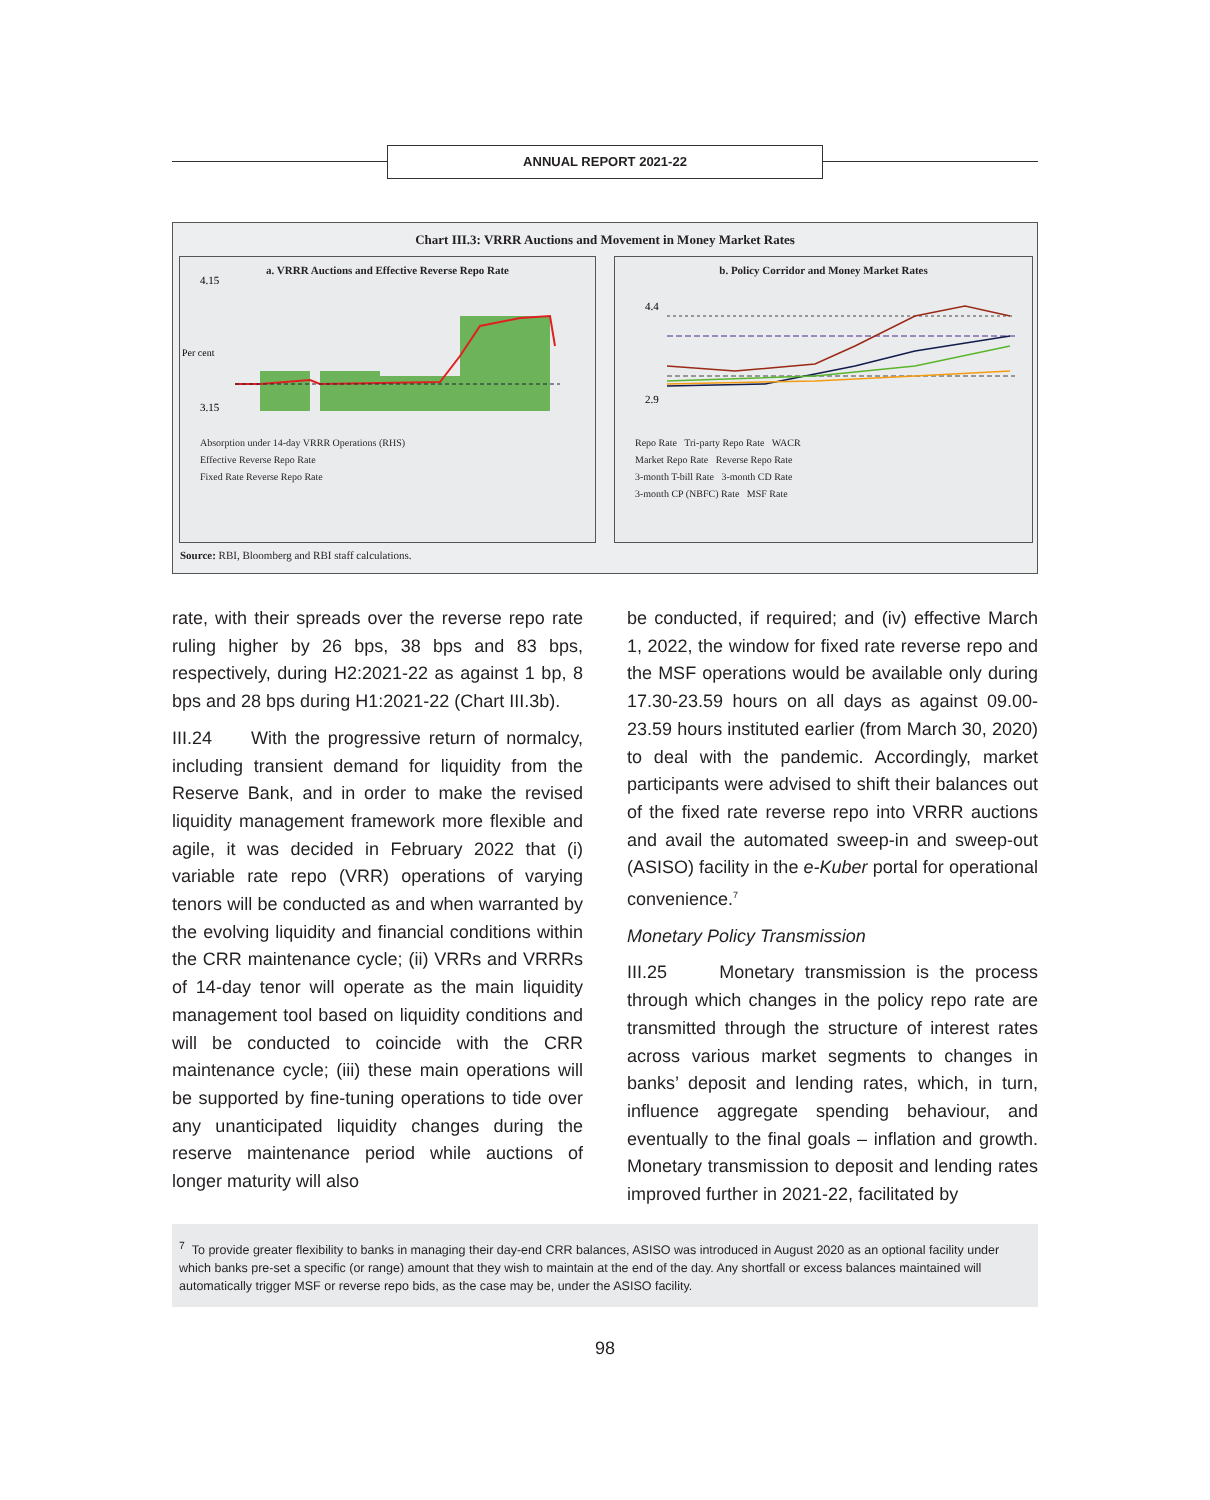ANNUAL REPORT 2021-22
Chart III.3: VRRR Auctions and Movement in Money Market Rates
a. VRRR Auctions and Effective Reverse Repo Rate
4.15
3.15
Per cent
Absorption under 14-day VRRR Operations (RHS)
Effective Reverse Repo Rate
Fixed Rate Reverse Repo Rate
b. Policy Corridor and Money Market Rates
4.4
2.9
Repo Rate Tri-party Repo Rate WACR
Market Repo Rate Reverse Repo Rate
3-month T-bill Rate 3-month CD Rate
3-month CP (NBFC) Rate MSF Rate
Source: RBI, Bloomberg and RBI staff calculations.
rate, with their spreads over the reverse repo rate ruling higher by 26 bps, 38 bps and 83 bps, respectively, during H2:2021-22 as against 1 bp, 8 bps and 28 bps during H1:2021-22 (Chart III.3b).
III.24 With the progressive return of normalcy, including transient demand for liquidity from the Reserve Bank, and in order to make the revised liquidity management framework more flexible and agile, it was decided in February 2022 that (i) variable rate repo (VRR) operations of varying tenors will be conducted as and when warranted by the evolving liquidity and financial conditions within the CRR maintenance cycle; (ii) VRRs and VRRRs of 14-day tenor will operate as the main liquidity management tool based on liquidity conditions and will be conducted to coincide with the CRR maintenance cycle; (iii) these main operations will be supported by fine-tuning operations to tide over any unanticipated liquidity changes during the reserve maintenance period while auctions of longer maturity will also
be conducted, if required; and (iv) effective March 1, 2022, the window for fixed rate reverse repo and the MSF operations would be available only during 17.30-23.59 hours on all days as against 09.00-23.59 hours instituted earlier (from March 30, 2020) to deal with the pandemic. Accordingly, market participants were advised to shift their balances out of the fixed rate reverse repo into VRRR auctions and avail the automated sweep-in and sweep-out (ASISO) facility in the e-Kuber portal for operational convenience.<sup>7</sup>
Monetary Policy Transmission
III.25 Monetary transmission is the process through which changes in the policy repo rate are transmitted through the structure of interest rates across various market segments to changes in banks’ deposit and lending rates, which, in turn, influence aggregate spending behaviour, and eventually to the final goals – inflation and growth. Monetary transmission to deposit and lending rates improved further in 2021-22, facilitated by
<sup>7</sup> To provide greater flexibility to banks in managing their day-end CRR balances, ASISO was introduced in August 2020 as an optional facility under which banks pre-set a specific (or range) amount that they wish to maintain at the end of the day. Any shortfall or excess balances maintained will automatically trigger MSF or reverse repo bids, as the case may be, under the ASISO facility.
98